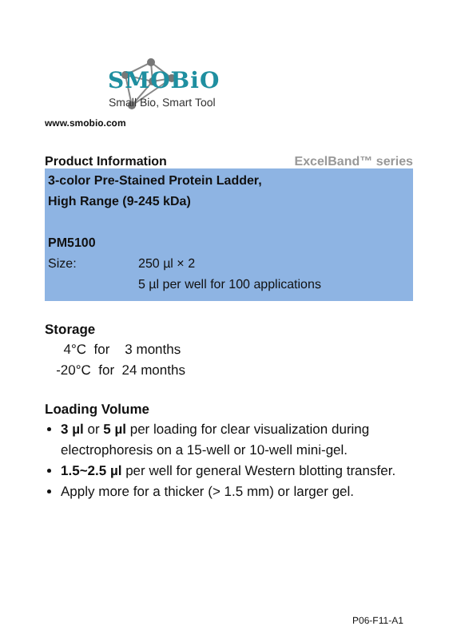SMOBiO
Small Bio, Smart Tool
www.smobio.com
Product Information ExcelBand™ series
3-color Pre-Stained Protein Ladder,
High Range (9-245 kDa)
PM5100
Size: 250 µl × 2
5 µl per well for 100 applications
Storage
4°C for 3 months
-20°C for 24 months
Loading Volume
3 µl or 5 µl per loading for clear visualization during electrophoresis on a 15-well or 10-well mini-gel.
1.5~2.5 µl per well for general Western blotting transfer.
Apply more for a thicker (> 1.5 mm) or larger gel.
P06-F11-A1